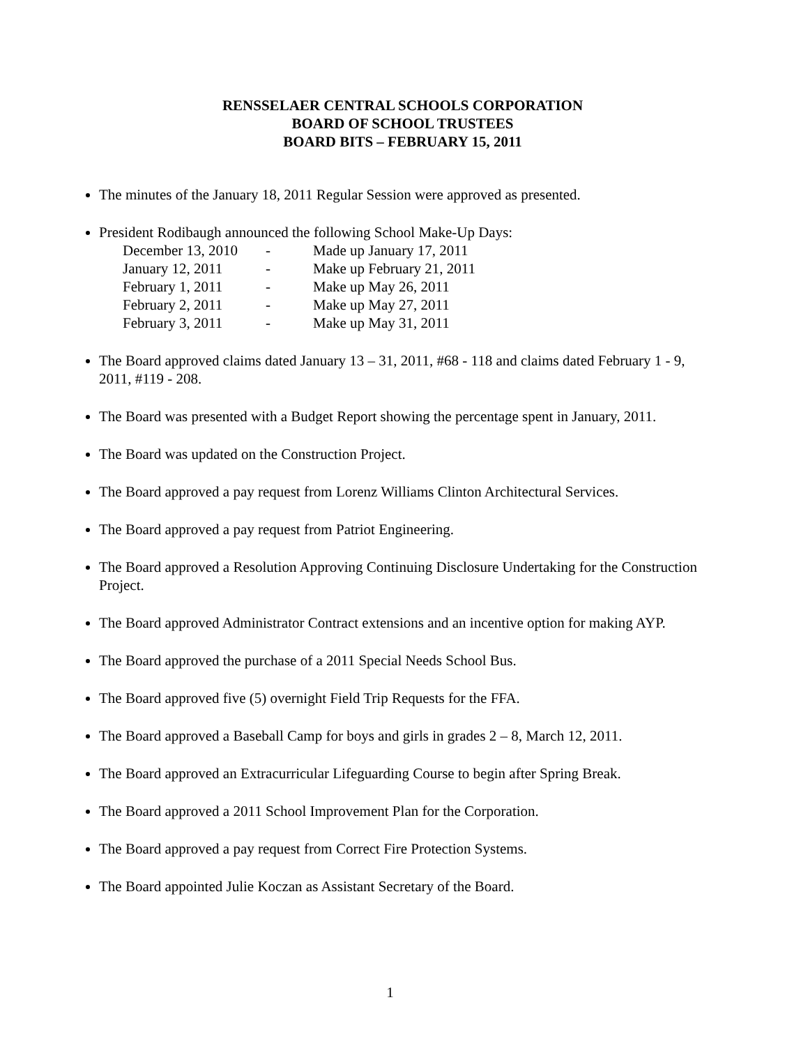RENSSELAER CENTRAL SCHOOLS CORPORATION
BOARD OF SCHOOL TRUSTEES
BOARD BITS – FEBRUARY 15, 2011
The minutes of the January 18, 2011 Regular Session were approved as presented.
President Rodibaugh announced the following School Make-Up Days:
| December 13, 2010 | - | Made up January 17, 2011 |
| January 12, 2011 | - | Make up February 21, 2011 |
| February 1, 2011 | - | Make up May 26, 2011 |
| February 2, 2011 | - | Make up May 27, 2011 |
| February 3, 2011 | - | Make up May 31, 2011 |
The Board approved claims dated January 13 – 31, 2011, #68 - 118 and claims dated February 1 - 9, 2011, #119 - 208.
The Board was presented with a Budget Report showing the percentage spent in January, 2011.
The Board was updated on the Construction Project.
The Board approved a pay request from Lorenz Williams Clinton Architectural Services.
The Board approved a pay request from Patriot Engineering.
The Board approved a Resolution Approving Continuing Disclosure Undertaking for the Construction Project.
The Board approved Administrator Contract extensions and an incentive option for making AYP.
The Board approved the purchase of a 2011 Special Needs School Bus.
The Board approved five (5) overnight Field Trip Requests for the FFA.
The Board approved a Baseball Camp for boys and girls in grades 2 – 8, March 12, 2011.
The Board approved an Extracurricular Lifeguarding Course to begin after Spring Break.
The Board approved a 2011 School Improvement Plan for the Corporation.
The Board approved a pay request from Correct Fire Protection Systems.
The Board appointed Julie Koczan as Assistant Secretary of the Board.
1